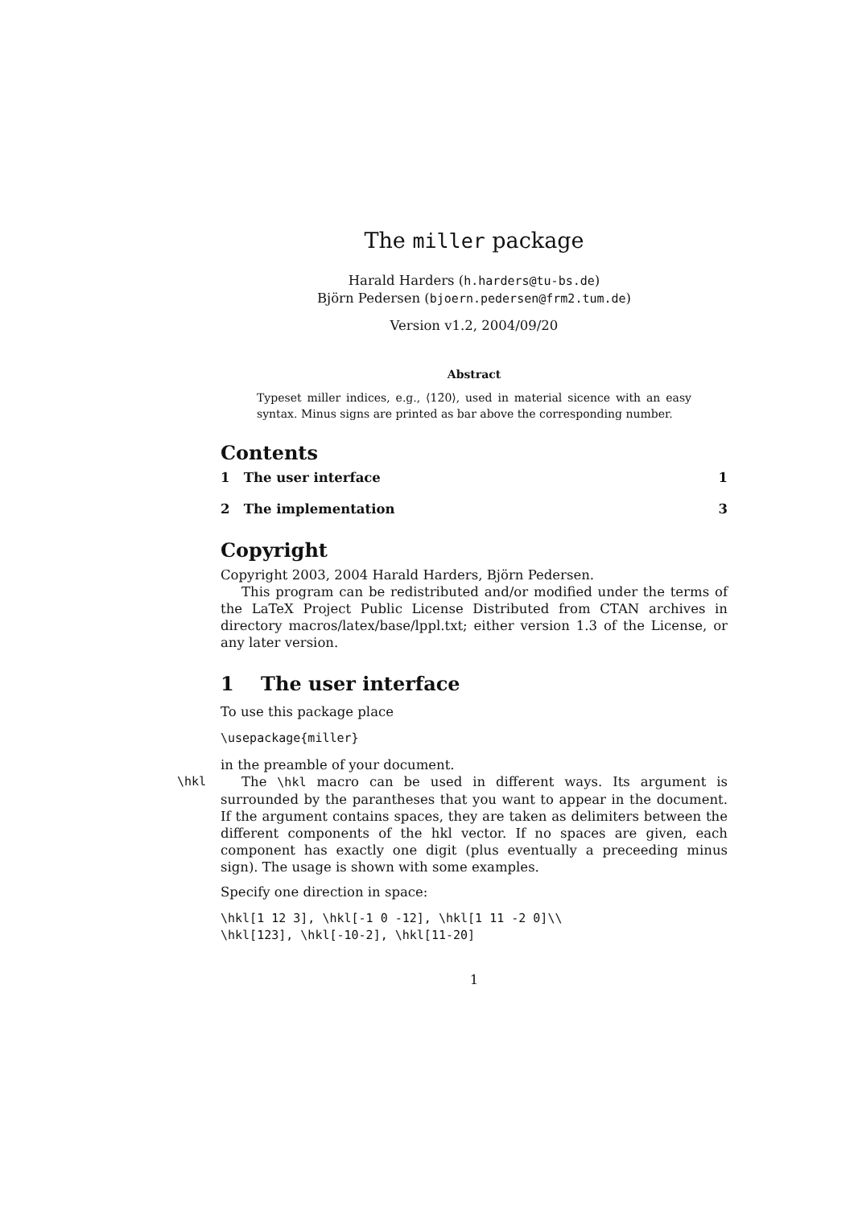The miller package
Harald Harders (h.harders@tu-bs.de)
Björn Pedersen (bjoern.pedersen@frm2.tum.de)
Version v1.2, 2004/09/20
Abstract
Typeset miller indices, e.g., ⟨12̄0⟩, used in material sicence with an easy syntax. Minus signs are printed as bar above the corresponding number.
Contents
1 The user interface 1
2 The implementation 3
Copyright
Copyright 2003, 2004 Harald Harders, Björn Pedersen.
This program can be redistributed and/or modified under the terms of the LaTeX Project Public License Distributed from CTAN archives in directory macros/latex/base/lppl.txt; either version 1.3 of the License, or any later version.
1 The user interface
To use this package place
\usepackage{miller}
in the preamble of your document.
\hkl The \hkl macro can be used in different ways. Its argument is surrounded by the parantheses that you want to appear in the document. If the argument contains spaces, they are taken as delimiters between the different components of the hkl vector. If no spaces are given, each component has exactly one digit (plus eventually a preceeding minus sign). The usage is shown with some examples.
Specify one direction in space:
\hkl[1 12 3], \hkl[-1 0 -12], \hkl[1 11 -2 0]\\
\hkl[123], \hkl[-10-2], \hkl[11-20]
1